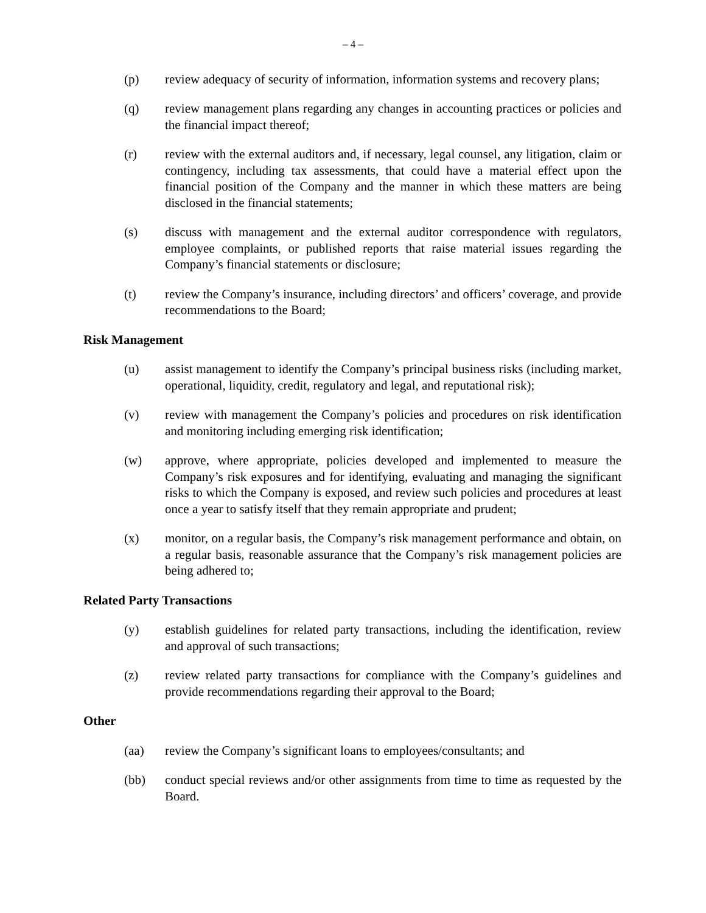– 4 –
(p) review adequacy of security of information, information systems and recovery plans;
(q) review management plans regarding any changes in accounting practices or policies and the financial impact thereof;
(r) review with the external auditors and, if necessary, legal counsel, any litigation, claim or contingency, including tax assessments, that could have a material effect upon the financial position of the Company and the manner in which these matters are being disclosed in the financial statements;
(s) discuss with management and the external auditor correspondence with regulators, employee complaints, or published reports that raise material issues regarding the Company’s financial statements or disclosure;
(t) review the Company’s insurance, including directors’ and officers’ coverage, and provide recommendations to the Board;
Risk Management
(u) assist management to identify the Company’s principal business risks (including market, operational, liquidity, credit, regulatory and legal, and reputational risk);
(v) review with management the Company’s policies and procedures on risk identification and monitoring including emerging risk identification;
(w) approve, where appropriate, policies developed and implemented to measure the Company’s risk exposures and for identifying, evaluating and managing the significant risks to which the Company is exposed, and review such policies and procedures at least once a year to satisfy itself that they remain appropriate and prudent;
(x) monitor, on a regular basis, the Company’s risk management performance and obtain, on a regular basis, reasonable assurance that the Company’s risk management policies are being adhered to;
Related Party Transactions
(y) establish guidelines for related party transactions, including the identification, review and approval of such transactions;
(z) review related party transactions for compliance with the Company’s guidelines and provide recommendations regarding their approval to the Board;
Other
(aa) review the Company’s significant loans to employees/consultants; and
(bb) conduct special reviews and/or other assignments from time to time as requested by the Board.